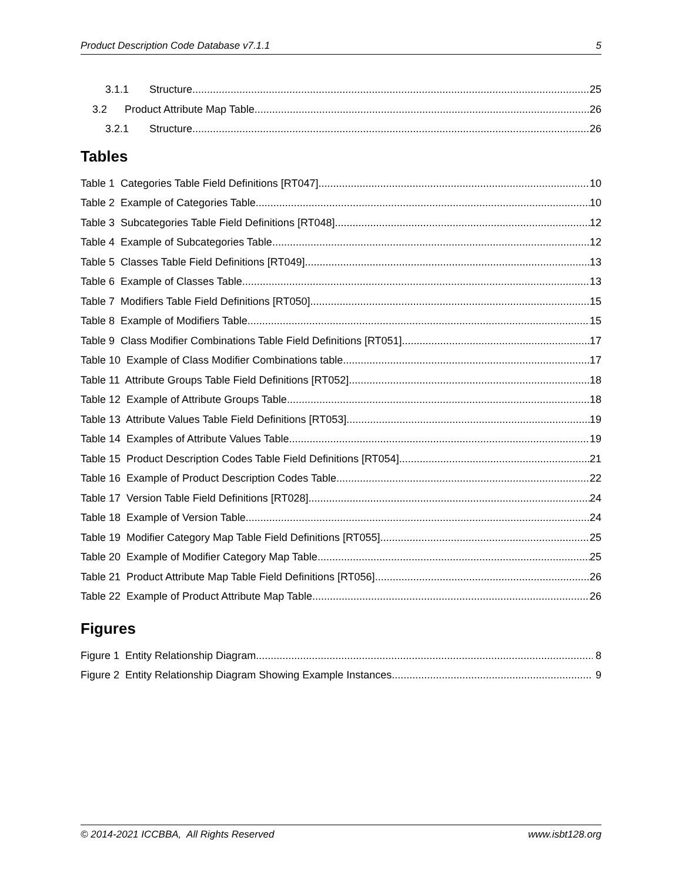Product Description Code Database v7.1.1 5
3.1.1 Structure 25
3.2 Product Attribute Map Table 26
3.2.1 Structure 26
Tables
Table 1 Categories Table Field Definitions [RT047] 10
Table 2 Example of Categories Table 10
Table 3 Subcategories Table Field Definitions [RT048] 12
Table 4 Example of Subcategories Table 12
Table 5 Classes Table Field Definitions [RT049] 13
Table 6 Example of Classes Table 13
Table 7 Modifiers Table Field Definitions [RT050] 15
Table 8 Example of Modifiers Table 15
Table 9 Class Modifier Combinations Table Field Definitions [RT051] 17
Table 10 Example of Class Modifier Combinations table 17
Table 11 Attribute Groups Table Field Definitions [RT052] 18
Table 12 Example of Attribute Groups Table 18
Table 13 Attribute Values Table Field Definitions [RT053] 19
Table 14 Examples of Attribute Values Table 19
Table 15 Product Description Codes Table Field Definitions [RT054] 21
Table 16 Example of Product Description Codes Table 22
Table 17 Version Table Field Definitions [RT028] 24
Table 18 Example of Version Table 24
Table 19 Modifier Category Map Table Field Definitions [RT055] 25
Table 20 Example of Modifier Category Map Table 25
Table 21 Product Attribute Map Table Field Definitions [RT056] 26
Table 22 Example of Product Attribute Map Table 26
Figures
Figure 1 Entity Relationship Diagram 8
Figure 2 Entity Relationship Diagram Showing Example Instances 9
© 2014-2021 ICCBBA, All Rights Reserved www.isbt128.org